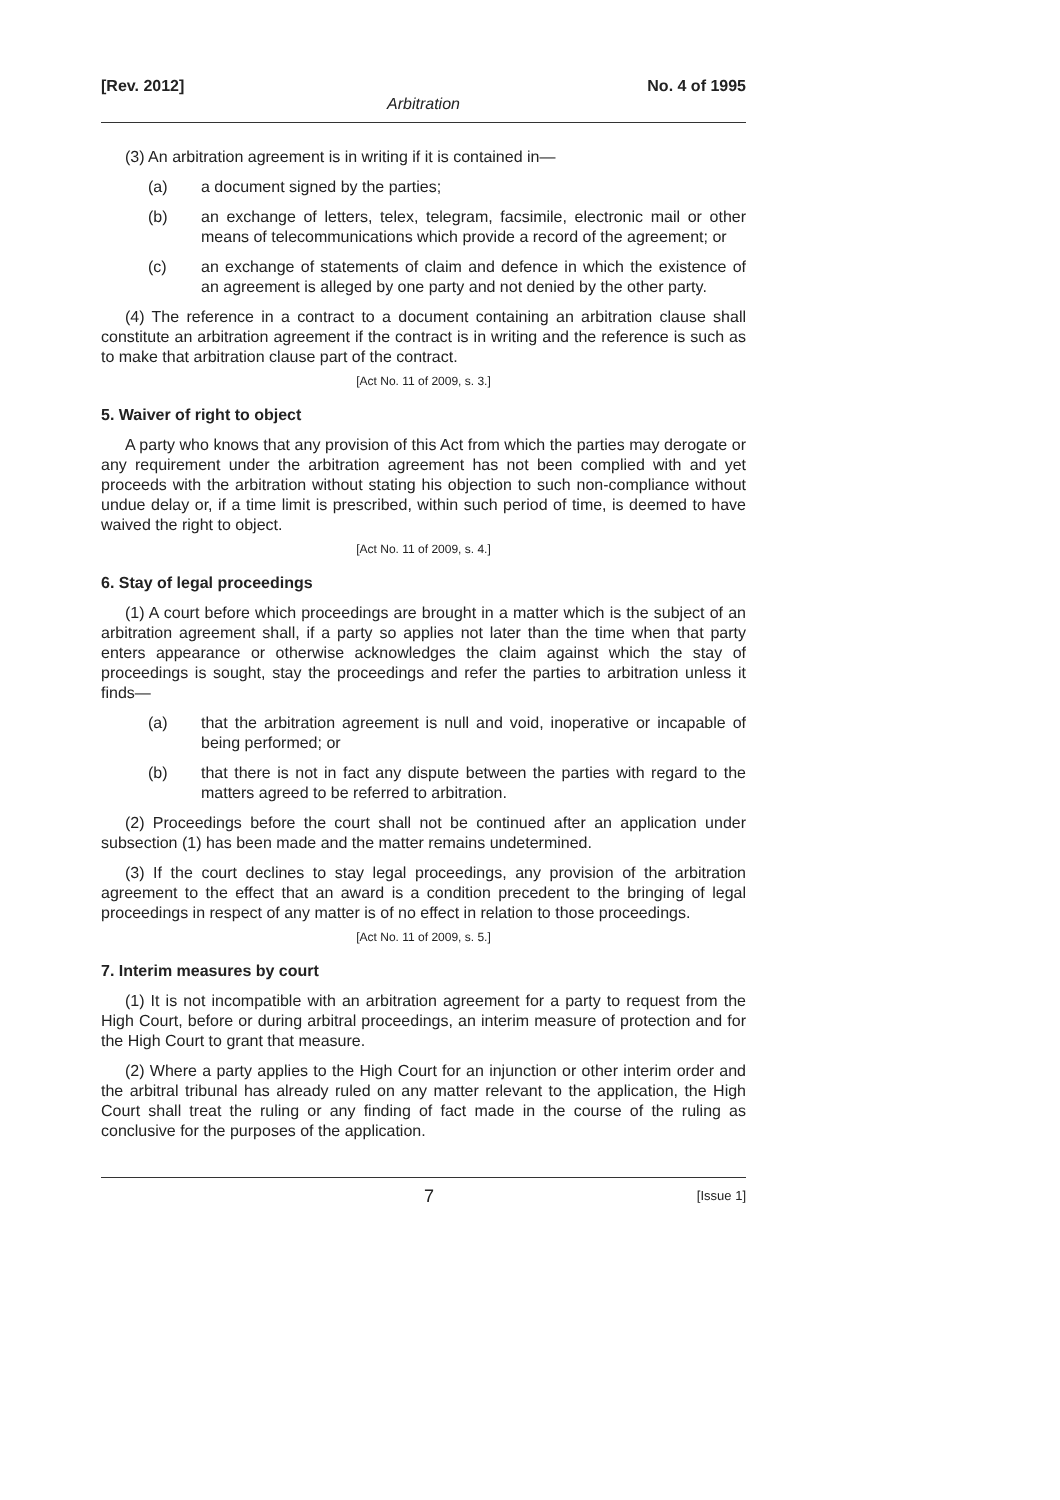[Rev. 2012] No. 4 of 1995
Arbitration
(3) An arbitration agreement is in writing if it is contained in—
(a) a document signed by the parties;
(b) an exchange of letters, telex, telegram, facsimile, electronic mail or other means of telecommunications which provide a record of the agreement; or
(c) an exchange of statements of claim and defence in which the existence of an agreement is alleged by one party and not denied by the other party.
(4) The reference in a contract to a document containing an arbitration clause shall constitute an arbitration agreement if the contract is in writing and the reference is such as to make that arbitration clause part of the contract.
[Act No. 11 of 2009, s. 3.]
5. Waiver of right to object
A party who knows that any provision of this Act from which the parties may derogate or any requirement under the arbitration agreement has not been complied with and yet proceeds with the arbitration without stating his objection to such non-compliance without undue delay or, if a time limit is prescribed, within such period of time, is deemed to have waived the right to object.
[Act No. 11 of 2009, s. 4.]
6. Stay of legal proceedings
(1) A court before which proceedings are brought in a matter which is the subject of an arbitration agreement shall, if a party so applies not later than the time when that party enters appearance or otherwise acknowledges the claim against which the stay of proceedings is sought, stay the proceedings and refer the parties to arbitration unless it finds—
(a) that the arbitration agreement is null and void, inoperative or incapable of being performed; or
(b) that there is not in fact any dispute between the parties with regard to the matters agreed to be referred to arbitration.
(2) Proceedings before the court shall not be continued after an application under subsection (1) has been made and the matter remains undetermined.
(3) If the court declines to stay legal proceedings, any provision of the arbitration agreement to the effect that an award is a condition precedent to the bringing of legal proceedings in respect of any matter is of no effect in relation to those proceedings.
[Act No. 11 of 2009, s. 5.]
7. Interim measures by court
(1) It is not incompatible with an arbitration agreement for a party to request from the High Court, before or during arbitral proceedings, an interim measure of protection and for the High Court to grant that measure.
(2) Where a party applies to the High Court for an injunction or other interim order and the arbitral tribunal has already ruled on any matter relevant to the application, the High Court shall treat the ruling or any finding of fact made in the course of the ruling as conclusive for the purposes of the application.
7 [Issue 1]